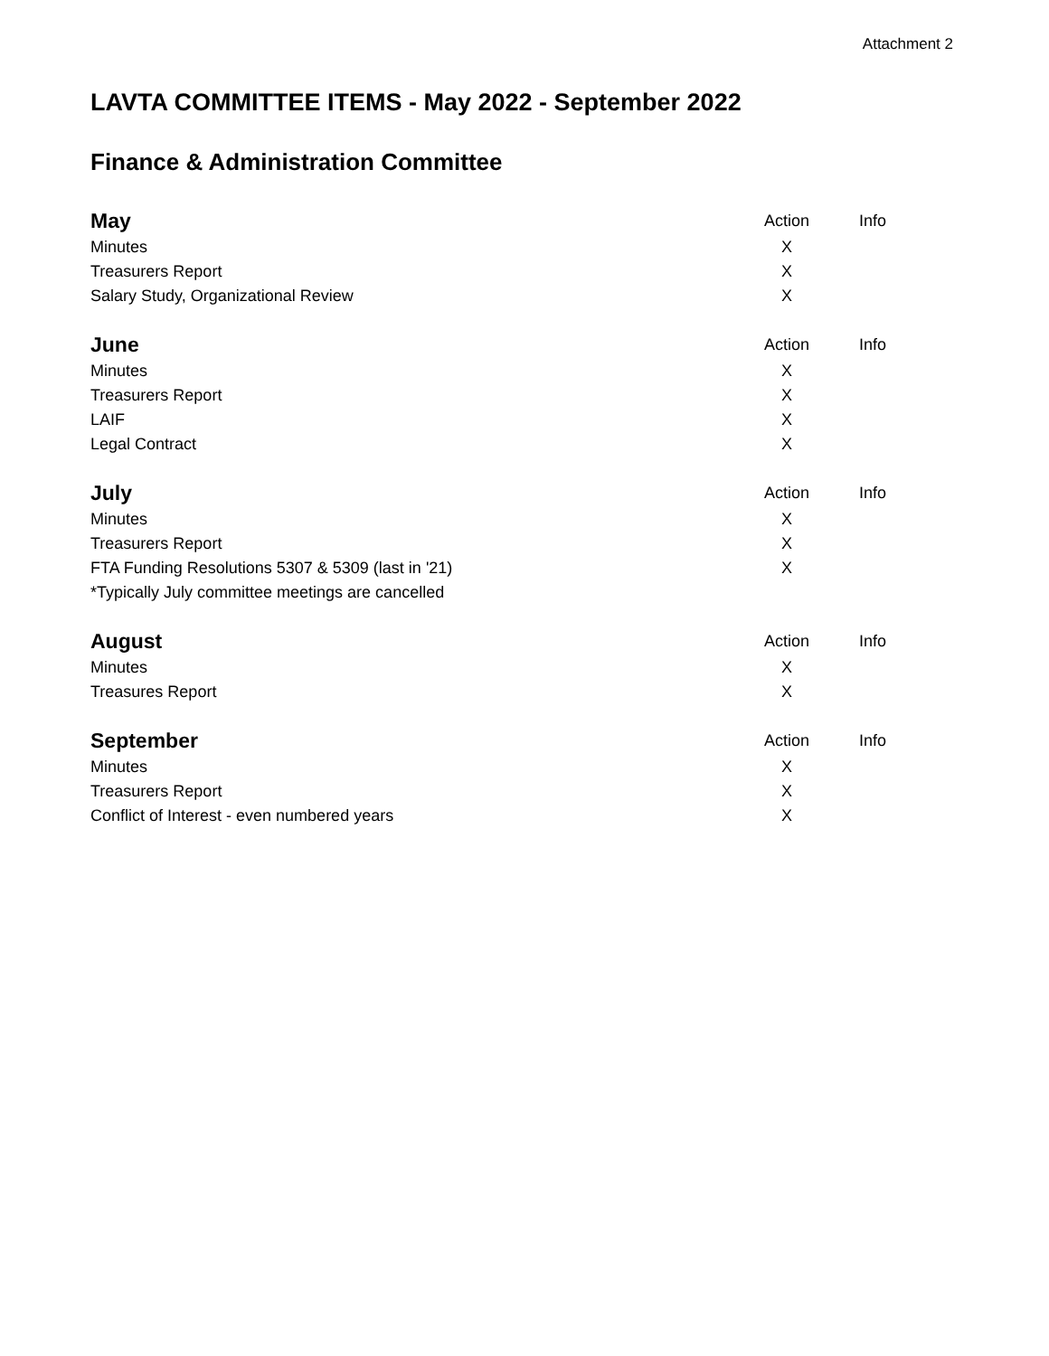Attachment 2
LAVTA COMMITTEE ITEMS - May 2022 - September 2022
Finance & Administration Committee
| May | Action | Info |
| Minutes | X | |
| Treasurers Report | X | |
| Salary Study, Organizational Review | X | |
| June | Action | Info |
| Minutes | X | |
| Treasurers Report | X | |
| LAIF | X | |
| Legal Contract | X | |
| July | Action | Info |
| Minutes | X | |
| Treasurers Report | X | |
| FTA Funding Resolutions 5307 & 5309 (last in '21) | X | |
| *Typically July committee meetings are cancelled | | |
| August | Action | Info |
| Minutes | X | |
| Treasures Report | X | |
| September | Action | Info |
| Minutes | X | |
| Treasurers Report | X | |
| Conflict of Interest - even numbered years | X | |